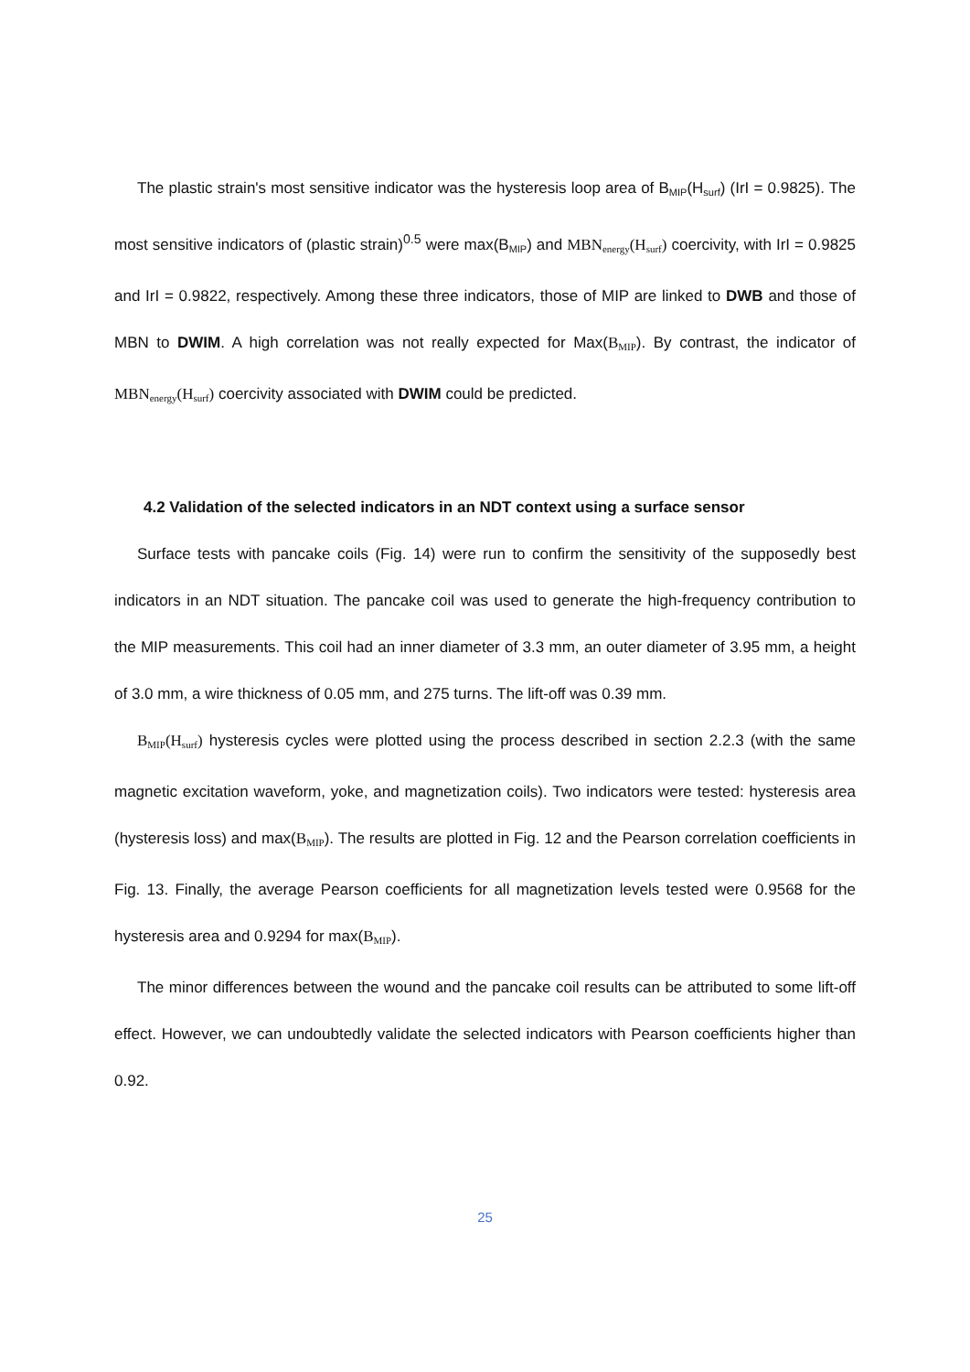The plastic strain's most sensitive indicator was the hysteresis loop area of B<sub>MIP</sub>(H<sub>surf</sub>) (IrI = 0.9825). The most sensitive indicators of (plastic strain)<sup>0.5</sup> were max(B<sub>MIP</sub>) and MBN<sub>energy</sub>(H<sub>surf</sub>) coercivity, with IrI = 0.9825 and IrI = 0.9822, respectively. Among these three indicators, those of MIP are linked to DWB and those of MBN to DWIM. A high correlation was not really expected for Max(B<sub>MIP</sub>). By contrast, the indicator of MBN<sub>energy</sub>(H<sub>surf</sub>) coercivity associated with DWIM could be predicted.
4.2 Validation of the selected indicators in an NDT context using a surface sensor
Surface tests with pancake coils (Fig. 14) were run to confirm the sensitivity of the supposedly best indicators in an NDT situation. The pancake coil was used to generate the high-frequency contribution to the MIP measurements. This coil had an inner diameter of 3.3 mm, an outer diameter of 3.95 mm, a height of 3.0 mm, a wire thickness of 0.05 mm, and 275 turns. The lift-off was 0.39 mm.
B<sub>MIP</sub>(H<sub>surf</sub>) hysteresis cycles were plotted using the process described in section 2.2.3 (with the same magnetic excitation waveform, yoke, and magnetization coils). Two indicators were tested: hysteresis area (hysteresis loss) and max(B<sub>MIP</sub>). The results are plotted in Fig. 12 and the Pearson correlation coefficients in Fig. 13. Finally, the average Pearson coefficients for all magnetization levels tested were 0.9568 for the hysteresis area and 0.9294 for max(B<sub>MIP</sub>).
The minor differences between the wound and the pancake coil results can be attributed to some lift-off effect. However, we can undoubtedly validate the selected indicators with Pearson coefficients higher than 0.92.
25